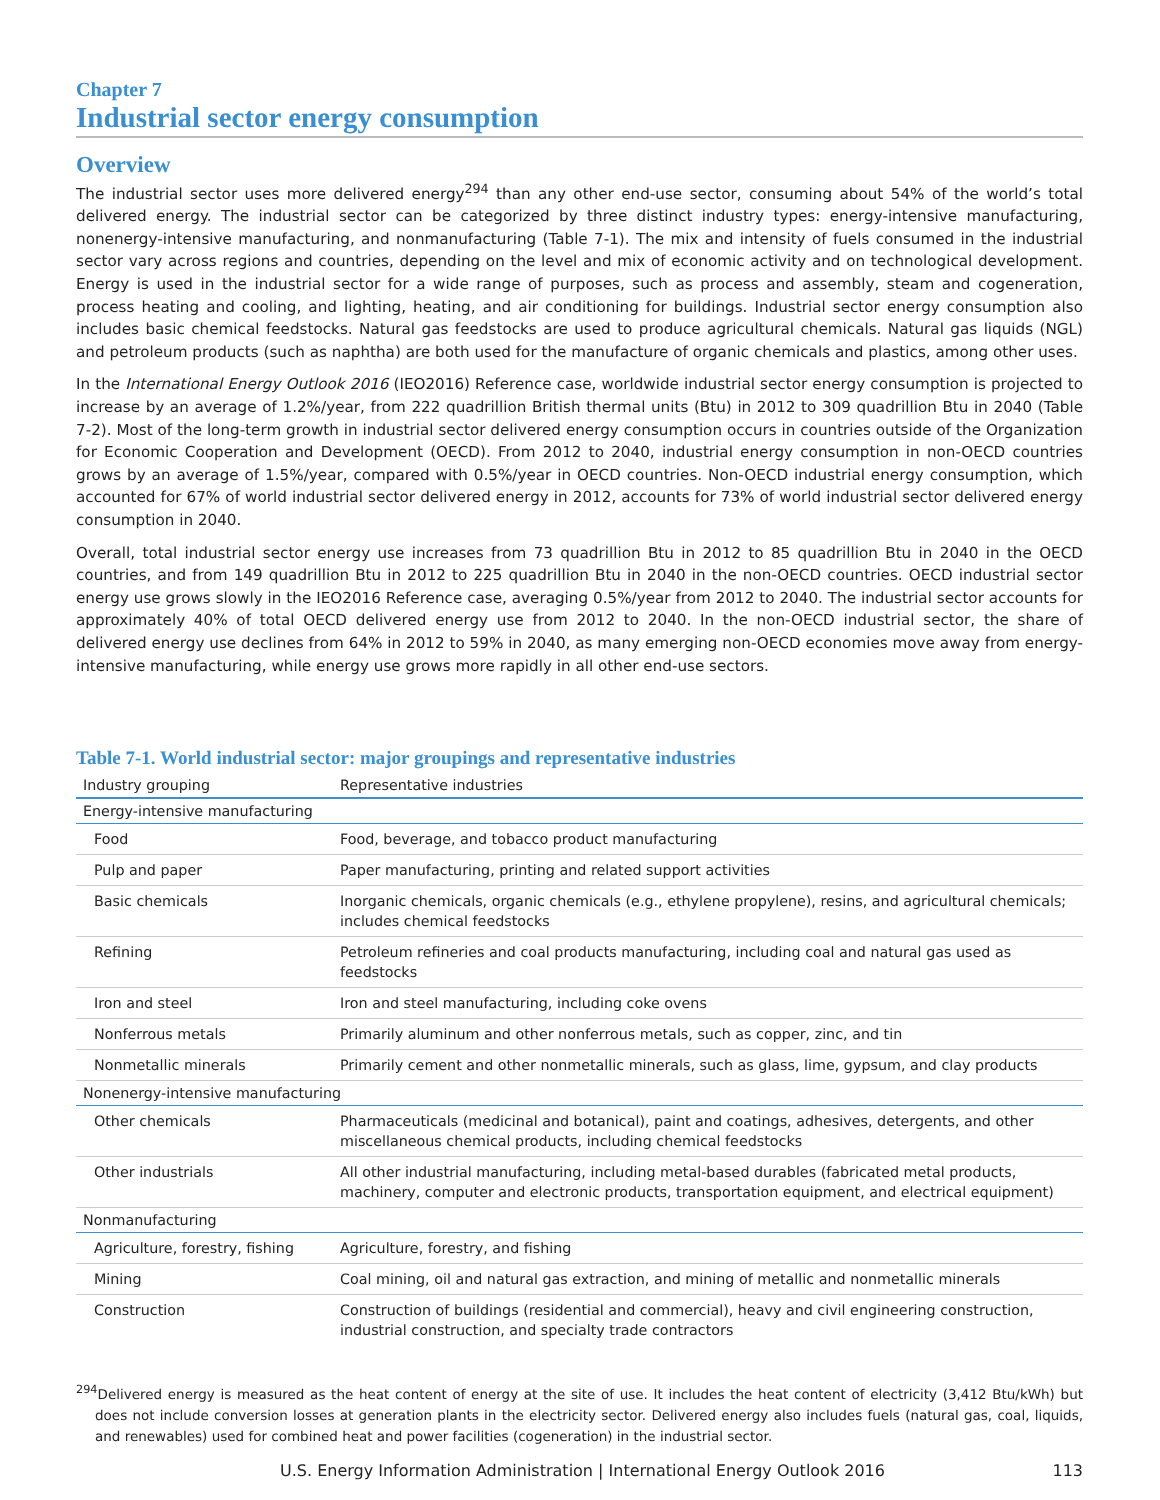Chapter 7
Industrial sector energy consumption
Overview
The industrial sector uses more delivered energy<sup>294</sup> than any other end-use sector, consuming about 54% of the world’s total delivered energy. The industrial sector can be categorized by three distinct industry types: energy-intensive manufacturing, nonenergy-intensive manufacturing, and nonmanufacturing (Table 7-1). The mix and intensity of fuels consumed in the industrial sector vary across regions and countries, depending on the level and mix of economic activity and on technological development. Energy is used in the industrial sector for a wide range of purposes, such as process and assembly, steam and cogeneration, process heating and cooling, and lighting, heating, and air conditioning for buildings. Industrial sector energy consumption also includes basic chemical feedstocks. Natural gas feedstocks are used to produce agricultural chemicals. Natural gas liquids (NGL) and petroleum products (such as naphtha) are both used for the manufacture of organic chemicals and plastics, among other uses.
In the International Energy Outlook 2016 (IEO2016) Reference case, worldwide industrial sector energy consumption is projected to increase by an average of 1.2%/year, from 222 quadrillion British thermal units (Btu) in 2012 to 309 quadrillion Btu in 2040 (Table 7-2). Most of the long-term growth in industrial sector delivered energy consumption occurs in countries outside of the Organization for Economic Cooperation and Development (OECD). From 2012 to 2040, industrial energy consumption in non-OECD countries grows by an average of 1.5%/year, compared with 0.5%/year in OECD countries. Non-OECD industrial energy consumption, which accounted for 67% of world industrial sector delivered energy in 2012, accounts for 73% of world industrial sector delivered energy consumption in 2040.
Overall, total industrial sector energy use increases from 73 quadrillion Btu in 2012 to 85 quadrillion Btu in 2040 in the OECD countries, and from 149 quadrillion Btu in 2012 to 225 quadrillion Btu in 2040 in the non-OECD countries. OECD industrial sector energy use grows slowly in the IEO2016 Reference case, averaging 0.5%/year from 2012 to 2040. The industrial sector accounts for approximately 40% of total OECD delivered energy use from 2012 to 2040. In the non-OECD industrial sector, the share of delivered energy use declines from 64% in 2012 to 59% in 2040, as many emerging non-OECD economies move away from energy-intensive manufacturing, while energy use grows more rapidly in all other end-use sectors.
Table 7-1. World industrial sector: major groupings and representative industries
| Industry grouping | Representative industries |
| --- | --- |
| Energy-intensive manufacturing | |
| Food | Food, beverage, and tobacco product manufacturing |
| Pulp and paper | Paper manufacturing, printing and related support activities |
| Basic chemicals | Inorganic chemicals, organic chemicals (e.g., ethylene propylene), resins, and agricultural chemicals; includes chemical feedstocks |
| Refining | Petroleum refineries and coal products manufacturing, including coal and natural gas used as feedstocks |
| Iron and steel | Iron and steel manufacturing, including coke ovens |
| Nonferrous metals | Primarily aluminum and other nonferrous metals, such as copper, zinc, and tin |
| Nonmetallic minerals | Primarily cement and other nonmetallic minerals, such as glass, lime, gypsum, and clay products |
| Nonenergy-intensive manufacturing | |
| Other chemicals | Pharmaceuticals (medicinal and botanical), paint and coatings, adhesives, detergents, and other miscellaneous chemical products, including chemical feedstocks |
| Other industrials | All other industrial manufacturing, including metal-based durables (fabricated metal products, machinery, computer and electronic products, transportation equipment, and electrical equipment) |
| Nonmanufacturing | |
| Agriculture, forestry, fishing | Agriculture, forestry, and fishing |
| Mining | Coal mining, oil and natural gas extraction, and mining of metallic and nonmetallic minerals |
| Construction | Construction of buildings (residential and commercial), heavy and civil engineering construction, industrial construction, and specialty trade contractors |
<sup>294</sup> Delivered energy is measured as the heat content of energy at the site of use. It includes the heat content of electricity (3,412 Btu/kWh) but does not include conversion losses at generation plants in the electricity sector. Delivered energy also includes fuels (natural gas, coal, liquids, and renewables) used for combined heat and power facilities (cogeneration) in the industrial sector.
U.S. Energy Information Administration | International Energy Outlook 2016 113